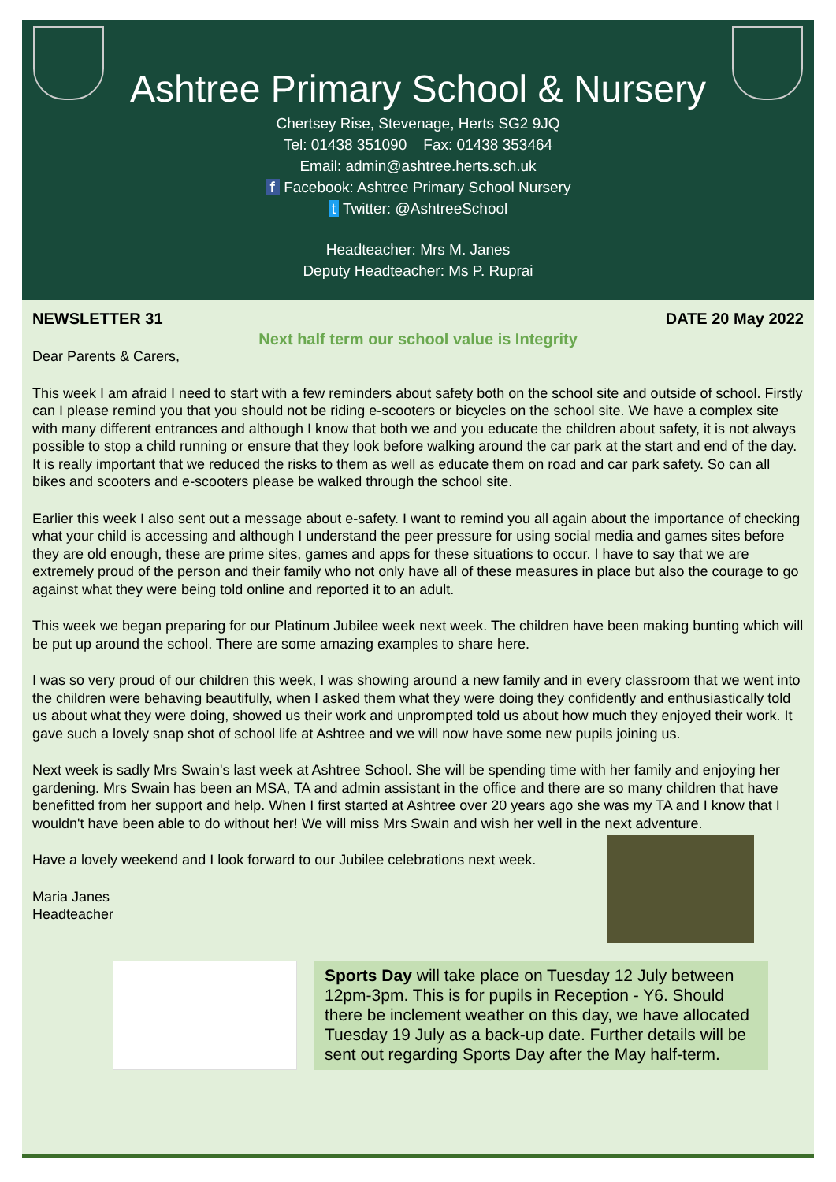Ashtree Primary School & Nursery
Chertsey Rise, Stevenage, Herts SG2 9JQ
Tel: 01438 351090 Fax: 01438 353464
Email: admin@ashtree.herts.sch.uk
f Facebook: Ashtree Primary School Nursery
t Twitter: @AshtreeSchool
Headteacher: Mrs M. Janes
Deputy Headteacher: Ms P. Ruprai
NEWSLETTER 31 DATE 20 May 2022
Next half term our school value is Integrity
Dear Parents & Carers,
This week I am afraid I need to start with a few reminders about safety both on the school site and outside of school. Firstly can I please remind you that you should not be riding e-scooters or bicycles on the school site. We have a complex site with many different entrances and although I know that both we and you educate the children about safety, it is not always possible to stop a child running or ensure that they look before walking around the car park at the start and end of the day. It is really important that we reduced the risks to them as well as educate them on road and car park safety. So can all bikes and scooters and e-scooters please be walked through the school site.
Earlier this week I also sent out a message about e-safety. I want to remind you all again about the importance of checking what your child is accessing and although I understand the peer pressure for using social media and games sites before they are old enough, these are prime sites, games and apps for these situations to occur. I have to say that we are extremely proud of the person and their family who not only have all of these measures in place but also the courage to go against what they were being told online and reported it to an adult.
This week we began preparing for our Platinum Jubilee week next week. The children have been making bunting which will be put up around the school. There are some amazing examples to share here.
I was so very proud of our children this week, I was showing around a new family and in every classroom that we went into the children were behaving beautifully, when I asked them what they were doing they confidently and enthusiastically told us about what they were doing, showed us their work and unprompted told us about how much they enjoyed their work. It gave such a lovely snap shot of school life at Ashtree and we will now have some new pupils joining us.
Next week is sadly Mrs Swain's last week at Ashtree School. She will be spending time with her family and enjoying her gardening. Mrs Swain has been an MSA, TA and admin assistant in the office and there are so many children that have benefitted from her support and help. When I first started at Ashtree over 20 years ago she was my TA and I know that I wouldn't have been able to do without her! We will miss Mrs Swain and wish her well in the next adventure.
Have a lovely weekend and I look forward to our Jubilee celebrations next week.
Maria Janes
Headteacher
Sports Day will take place on Tuesday 12 July between 12pm-3pm. This is for pupils in Reception - Y6. Should there be inclement weather on this day, we have allocated Tuesday 19 July as a back-up date. Further details will be sent out regarding Sports Day after the May half-term.